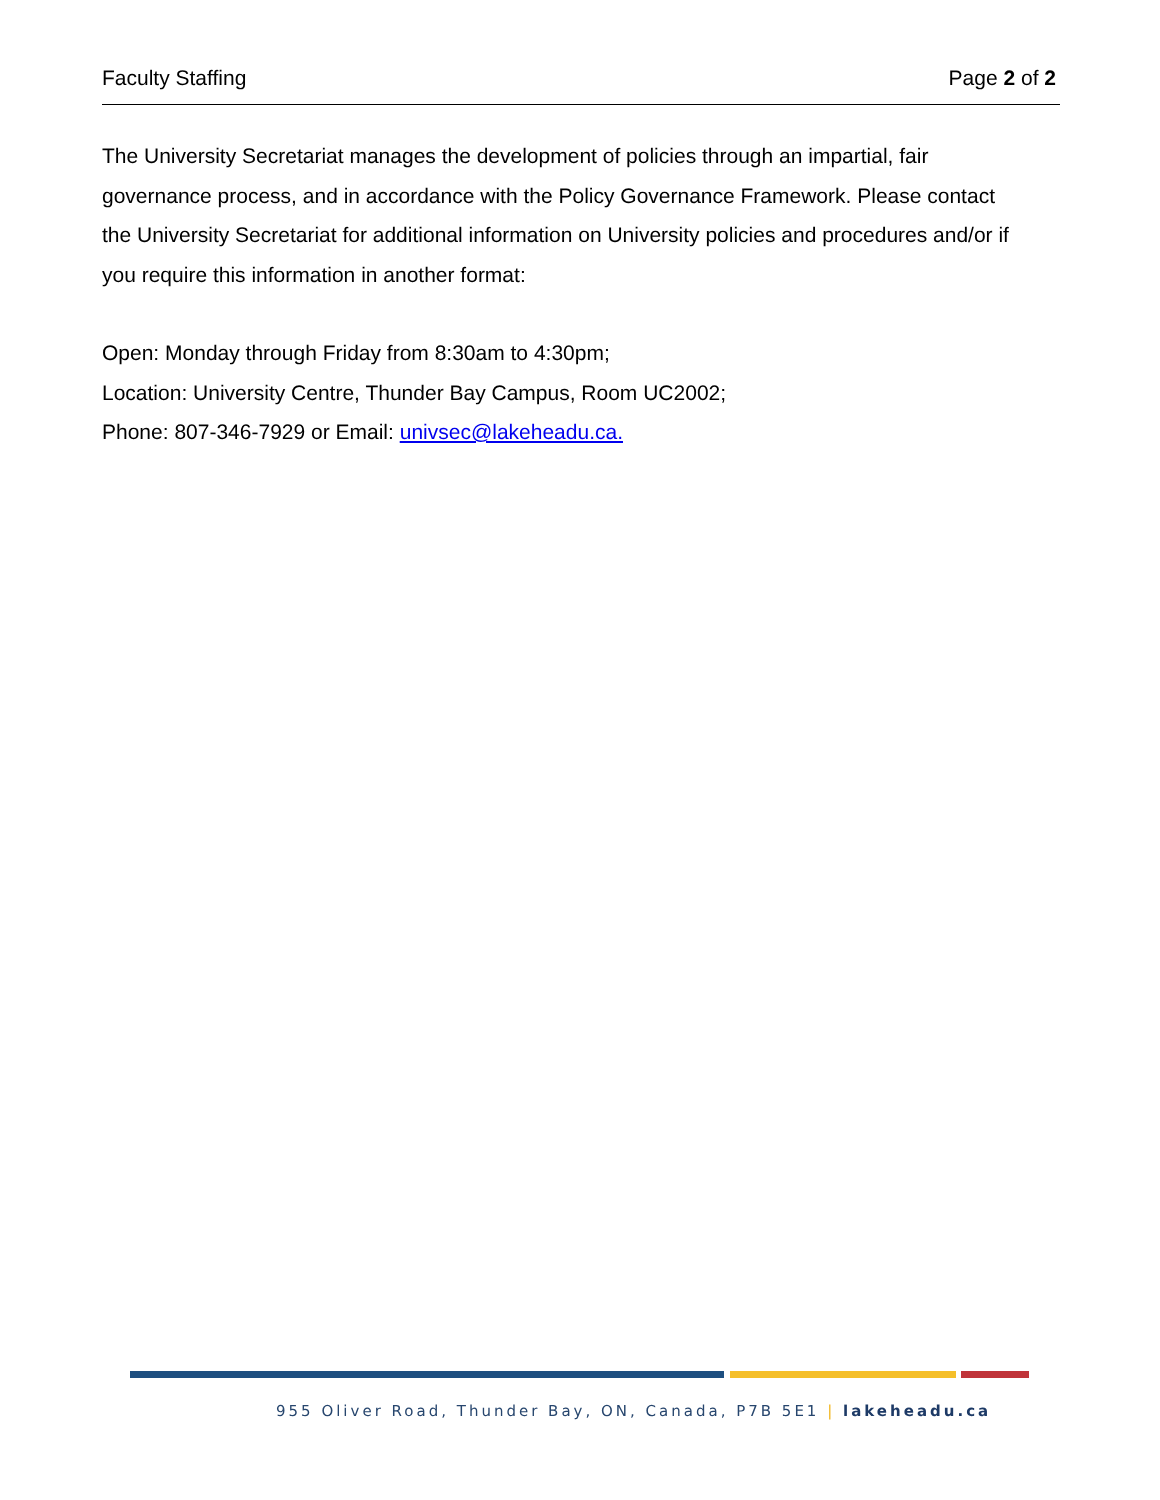Faculty Staffing Page 2 of 2
The University Secretariat manages the development of policies through an impartial, fair governance process, and in accordance with the Policy Governance Framework. Please contact the University Secretariat for additional information on University policies and procedures and/or if you require this information in another format:
Open: Monday through Friday from 8:30am to 4:30pm;
Location: University Centre, Thunder Bay Campus, Room UC2002;
Phone: 807-346-7929 or Email: univsec@lakeheadu.ca.
955 Oliver Road, Thunder Bay, ON, Canada, P7B 5E1 | lakeheadu.ca